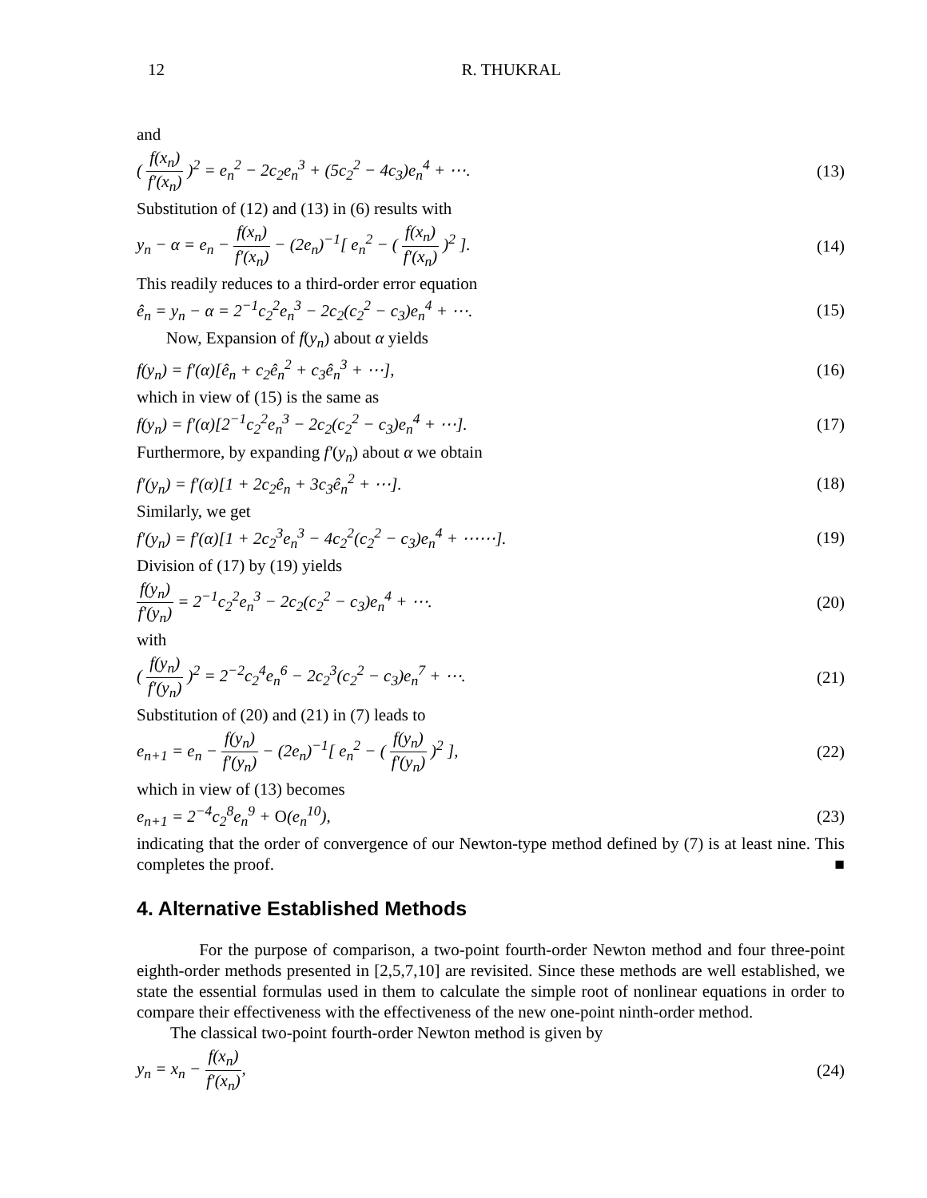12 R. THUKRAL
and
( f(x<sub>n</sub>) f′(x<sub>n</sub>) )<sup>2</sup> = e<sub>n</sub><sup>2</sup> − 2c<sub>2</sub>e<sub>n</sub><sup>3</sup> + (5c<sub>2</sub><sup>2</sup> − 4c<sub>3</sub>)e<sub>n</sub><sup>4</sup> + ⋯. (13)
Substitution of (12) and (13) in (6) results with
y<sub>n</sub> − α = e<sub>n</sub> − f(x<sub>n</sub>) f′(x<sub>n</sub>) − (2e<sub>n</sub>)<sup>−1</sup>[ e<sub>n</sub><sup>2</sup> − ( f(x<sub>n</sub>) f′(x<sub>n</sub>) )<sup>2</sup> ]. (14)
This readily reduces to a third-order error equation
ê<sub>n</sub> = y<sub>n</sub> − α = 2<sup>−1</sup>c<sub>2</sub><sup>2</sup>e<sub>n</sub><sup>3</sup> − 2c<sub>2</sub>(c<sub>2</sub><sup>2</sup> − c<sub>3</sub>)e<sub>n</sub><sup>4</sup> + ⋯. (15)
Now, Expansion of f(y<sub>n</sub>) about α yields
f(y<sub>n</sub>) = f′(α)[ê<sub>n</sub> + c<sub>2</sub>ê<sub>n</sub><sup>2</sup> + c<sub>3</sub>ê<sub>n</sub><sup>3</sup> + ⋯], (16)
which in view of (15) is the same as
f(y<sub>n</sub>) = f′(α)[2<sup>−1</sup>c<sub>2</sub><sup>2</sup>e<sub>n</sub><sup>3</sup> − 2c<sub>2</sub>(c<sub>2</sub><sup>2</sup> − c<sub>3</sub>)e<sub>n</sub><sup>4</sup> + ⋯]. (17)
Furthermore, by expanding f′(y<sub>n</sub>) about α we obtain
f′(y<sub>n</sub>) = f′(α)[1 + 2c<sub>2</sub>ê<sub>n</sub> + 3c<sub>3</sub>ê<sub>n</sub><sup>2</sup> + ⋯]. (18)
Similarly, we get
f′(y<sub>n</sub>) = f′(α)[1 + 2c<sub>2</sub><sup>3</sup>e<sub>n</sub><sup>3</sup> − 4c<sub>2</sub><sup>2</sup>(c<sub>2</sub><sup>2</sup> − c<sub>3</sub>)e<sub>n</sub><sup>4</sup> + ⋯⋯]. (19)
Division of (17) by (19) yields
f(y<sub>n</sub>) f′(y<sub>n</sub>) = 2<sup>−1</sup>c<sub>2</sub><sup>2</sup>e<sub>n</sub><sup>3</sup> − 2c<sub>2</sub>(c<sub>2</sub><sup>2</sup> − c<sub>3</sub>)e<sub>n</sub><sup>4</sup> + ⋯. (20)
with
( f(y<sub>n</sub>) f′(y<sub>n</sub>) )<sup>2</sup> = 2<sup>−2</sup>c<sub>2</sub><sup>4</sup>e<sub>n</sub><sup>6</sup> − 2c<sub>2</sub><sup>3</sup>(c<sub>2</sub><sup>2</sup> − c<sub>3</sub>)e<sub>n</sub><sup>7</sup> + ⋯. (21)
Substitution of (20) and (21) in (7) leads to
e<sub>n+1</sub> = e<sub>n</sub> − f(y<sub>n</sub>) f′(y<sub>n</sub>) − (2e<sub>n</sub>)<sup>−1</sup>[ e<sub>n</sub><sup>2</sup> − ( f(y<sub>n</sub>) f′(y<sub>n</sub>) )<sup>2</sup> ], (22)
which in view of (13) becomes
e<sub>n+1</sub> = 2<sup>−4</sup>c<sub>2</sub><sup>8</sup>e<sub>n</sub><sup>9</sup> + O(e<sub>n</sub><sup>10</sup>), (23)
indicating that the order of convergence of our Newton-type method defined by (7) is at least nine. This completes the proof. ■
4. Alternative Established Methods
For the purpose of comparison, a two-point fourth-order Newton method and four three-point eighth-order methods presented in [2,5,7,10] are revisited. Since these methods are well established, we state the essential formulas used in them to calculate the simple root of nonlinear equations in order to compare their effectiveness with the effectiveness of the new one-point ninth-order method.
The classical two-point fourth-order Newton method is given by
y<sub>n</sub> = x<sub>n</sub> − f(x<sub>n</sub>) f′(x<sub>n</sub>), (24)